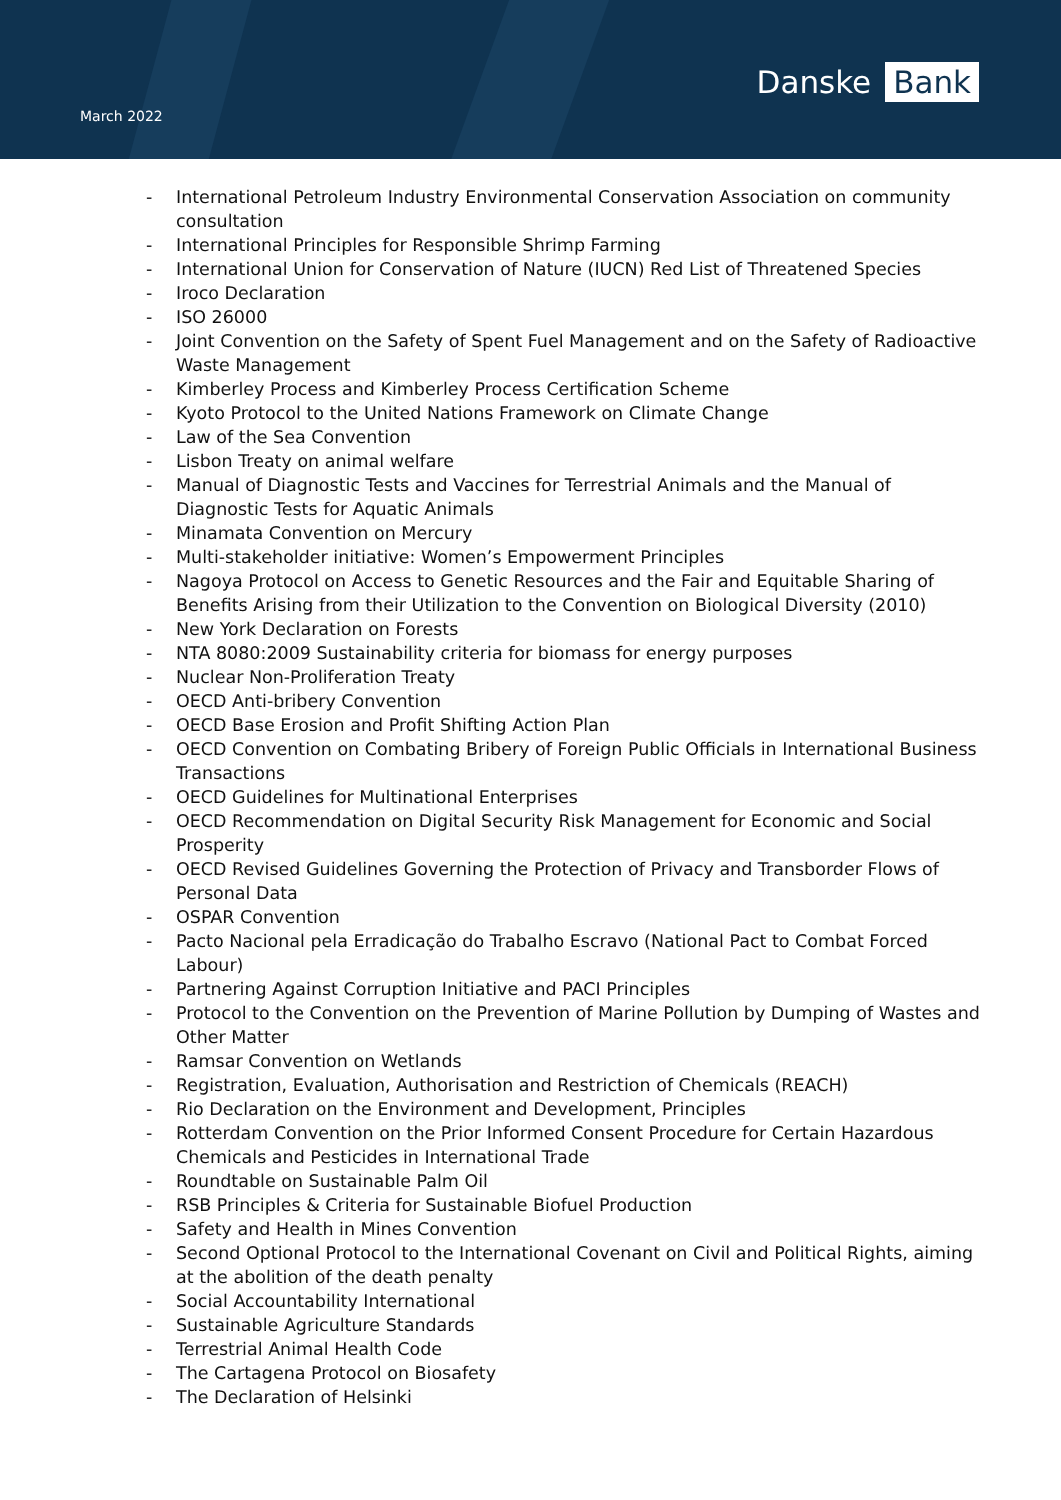March 2022
Danske Bank
- International Petroleum Industry Environmental Conservation Association on community consultation
- International Principles for Responsible Shrimp Farming
- International Union for Conservation of Nature (IUCN) Red List of Threatened Species
- Iroco Declaration
- ISO 26000
- Joint Convention on the Safety of Spent Fuel Management and on the Safety of Radioactive Waste Management
- Kimberley Process and Kimberley Process Certification Scheme
- Kyoto Protocol to the United Nations Framework on Climate Change
- Law of the Sea Convention
- Lisbon Treaty on animal welfare
- Manual of Diagnostic Tests and Vaccines for Terrestrial Animals and the Manual of Diagnostic Tests for Aquatic Animals
- Minamata Convention on Mercury
- Multi-stakeholder initiative: Women’s Empowerment Principles
- Nagoya Protocol on Access to Genetic Resources and the Fair and Equitable Sharing of Benefits Arising from their Utilization to the Convention on Biological Diversity (2010)
- New York Declaration on Forests
- NTA 8080:2009 Sustainability criteria for biomass for energy purposes
- Nuclear Non-Proliferation Treaty
- OECD Anti-bribery Convention
- OECD Base Erosion and Profit Shifting Action Plan
- OECD Convention on Combating Bribery of Foreign Public Officials in International Business Transactions
- OECD Guidelines for Multinational Enterprises
- OECD Recommendation on Digital Security Risk Management for Economic and Social Prosperity
- OECD Revised Guidelines Governing the Protection of Privacy and Transborder Flows of Personal Data
- OSPAR Convention
- Pacto Nacional pela Erradicação do Trabalho Escravo (National Pact to Combat Forced Labour)
- Partnering Against Corruption Initiative and PACI Principles
- Protocol to the Convention on the Prevention of Marine Pollution by Dumping of Wastes and Other Matter
- Ramsar Convention on Wetlands
- Registration, Evaluation, Authorisation and Restriction of Chemicals (REACH)
- Rio Declaration on the Environment and Development, Principles
- Rotterdam Convention on the Prior Informed Consent Procedure for Certain Hazardous Chemicals and Pesticides in International Trade
- Roundtable on Sustainable Palm Oil
- RSB Principles & Criteria for Sustainable Biofuel Production
- Safety and Health in Mines Convention
- Second Optional Protocol to the International Covenant on Civil and Political Rights, aiming at the abolition of the death penalty
- Social Accountability International
- Sustainable Agriculture Standards
- Terrestrial Animal Health Code
- The Cartagena Protocol on Biosafety
- The Declaration of Helsinki